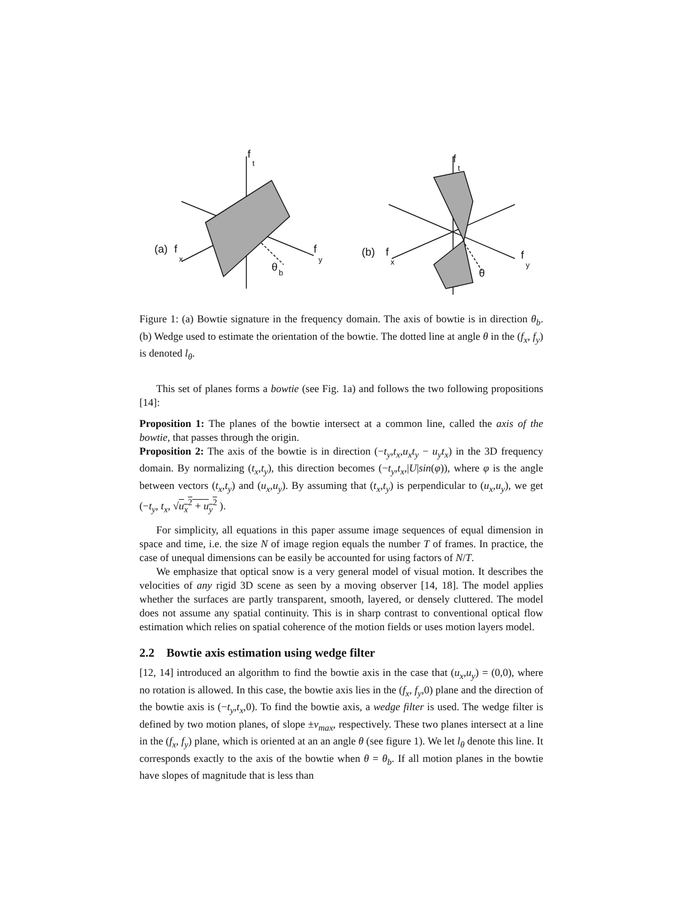(a)
f
x
f
t
f
y
θ
b
(b)
f
x
f
t
f
y
θ
Figure 1: (a) Bowtie signature in the frequency domain. The axis of bowtie is in direction θ<sub>b</sub>. (b) Wedge used to estimate the orientation of the bowtie. The dotted line at angle θ in the (f<sub>x</sub>, f<sub>y</sub>) is denoted l<sub>θ</sub>.
This set of planes forms a bowtie (see Fig. 1a) and follows the two following propositions [14]:
Proposition 1: The planes of the bowtie intersect at a common line, called the axis of the bowtie, that passes through the origin.
Proposition 2: The axis of the bowtie is in direction (−t<sub>y</sub>,t<sub>x</sub>,u<sub>x</sub>t<sub>y</sub> − u<sub>y</sub>t<sub>x</sub>) in the 3D frequency domain. By normalizing (t<sub>x</sub>,t<sub>y</sub>), this direction becomes (−t<sub>y</sub>,t<sub>x</sub>,|U|sin(φ)), where φ is the angle between vectors (t<sub>x</sub>,t<sub>y</sub>) and (u<sub>x</sub>,u<sub>y</sub>). By assuming that (t<sub>x</sub>,t<sub>y</sub>) is perpendicular to (u<sub>x</sub>,u<sub>y</sub>), we get (−t<sub>y</sub>, t<sub>x</sub>, √u<sub>x</sub><sup>2</sup> + u<sub>y</sub><sup>2</sup> ).
For simplicity, all equations in this paper assume image sequences of equal dimension in space and time, i.e. the size N of image region equals the number T of frames. In practice, the case of unequal dimensions can be easily be accounted for using factors of N/T.
We emphasize that optical snow is a very general model of visual motion. It describes the velocities of any rigid 3D scene as seen by a moving observer [14, 18]. The model applies whether the surfaces are partly transparent, smooth, layered, or densely cluttered. The model does not assume any spatial continuity. This is in sharp contrast to conventional optical flow estimation which relies on spatial coherence of the motion fields or uses motion layers model.
2.2 Bowtie axis estimation using wedge filter
[12, 14] introduced an algorithm to find the bowtie axis in the case that (u<sub>x</sub>,u<sub>y</sub>) = (0,0), where no rotation is allowed. In this case, the bowtie axis lies in the (f<sub>x</sub>, f<sub>y</sub>,0) plane and the direction of the bowtie axis is (−t<sub>y</sub>,t<sub>x</sub>,0). To find the bowtie axis, a wedge filter is used. The wedge filter is defined by two motion planes, of slope ±v<sub>max</sub>, respectively. These two planes intersect at a line in the (f<sub>x</sub>, f<sub>y</sub>) plane, which is oriented at an an angle θ (see figure 1). We let l<sub>θ</sub> denote this line. It corresponds exactly to the axis of the bowtie when θ = θ<sub>b</sub>. If all motion planes in the bowtie have slopes of magnitude that is less than